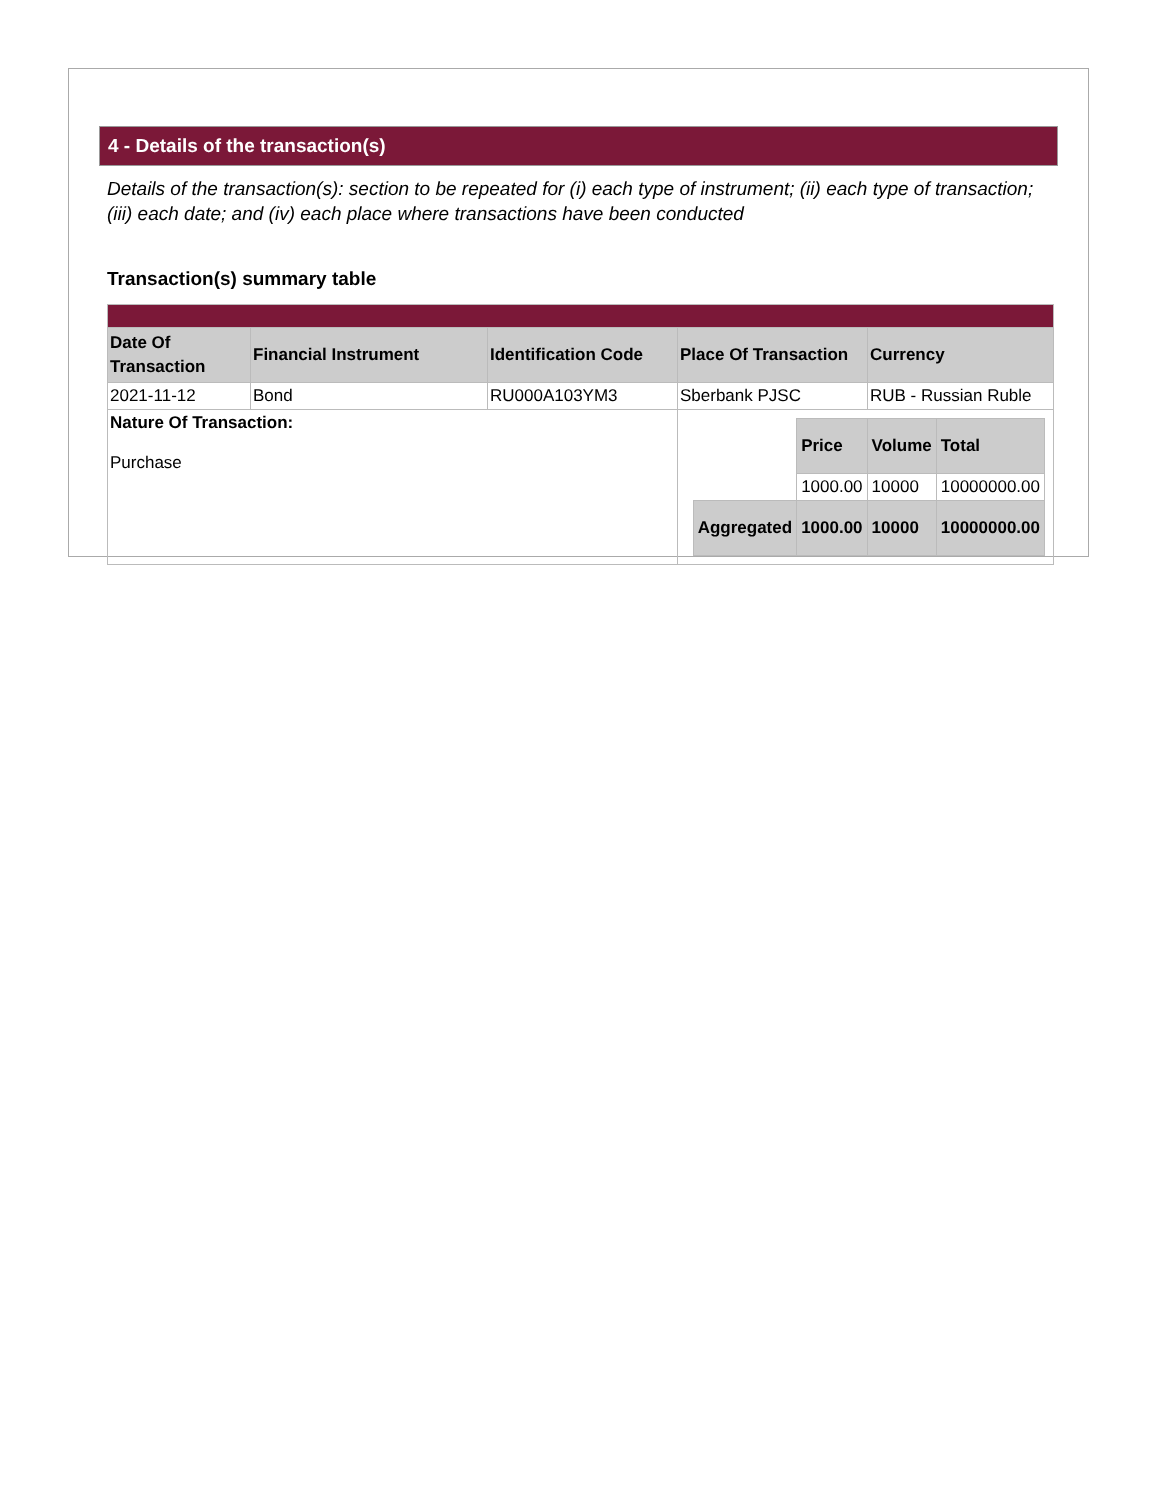4 - Details of the transaction(s)
Details of the transaction(s): section to be repeated for (i) each type of instrument; (ii) each type of transaction; (iii) each date; and (iv) each place where transactions have been conducted
Transaction(s) summary table
| Date Of Transaction | Financial Instrument | Identification Code | Place Of Transaction | Currency |
| --- | --- | --- | --- | --- |
| 2021-11-12 | Bond | RU000A103YM3 | Sberbank PJSC | RUB - Russian Ruble |
| Nature Of Transaction: Purchase | | | / / Price / Volume / Total / / --- / --- / --- / --- / / / 1000.00 / 10000 / 10000000.00 / / Aggregated / 1000.00 / 10000 / 10000000.00 / | |